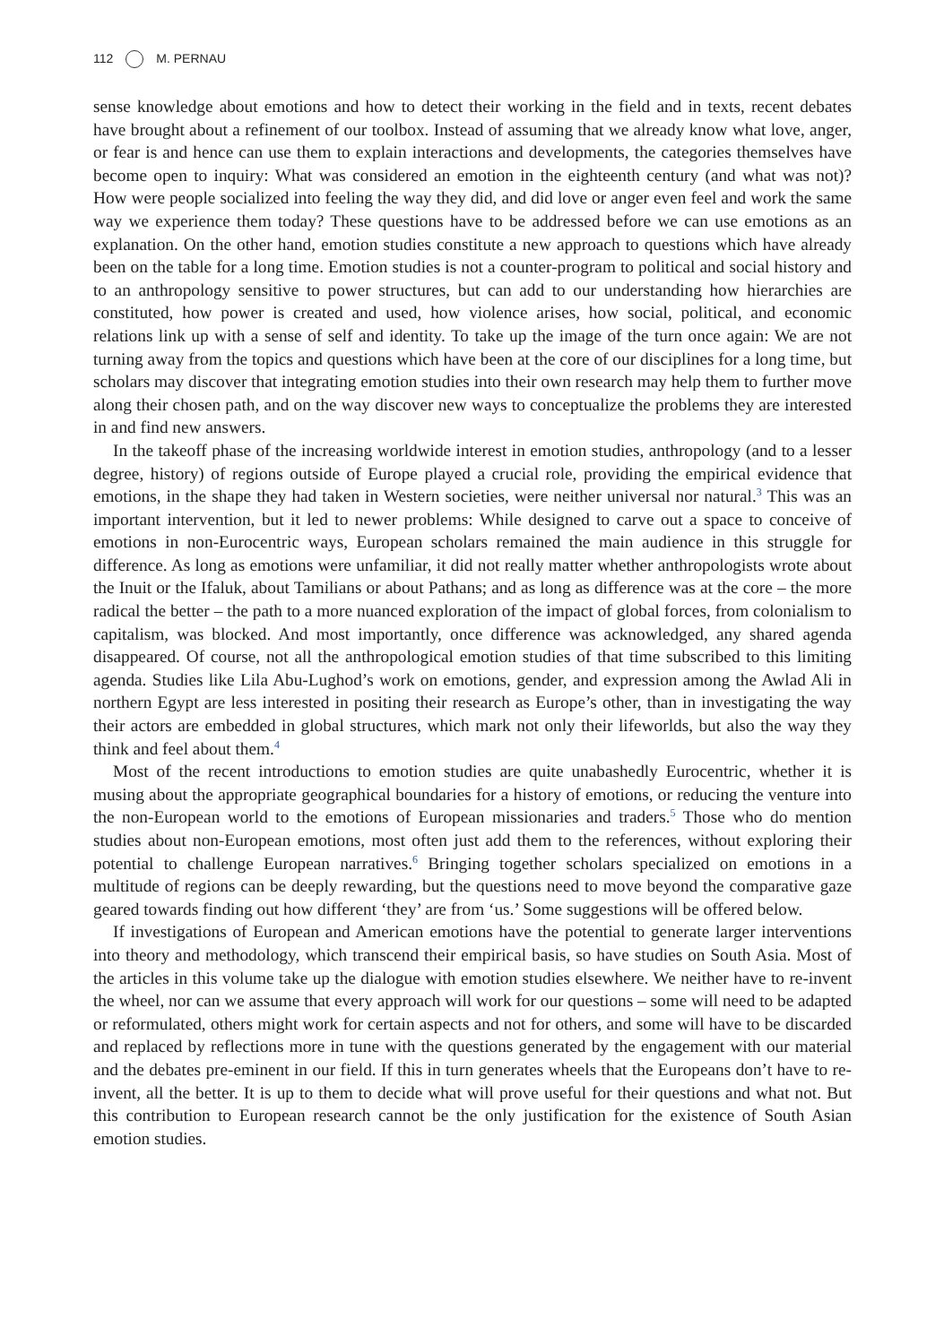112 M. PERNAU
sense knowledge about emotions and how to detect their working in the field and in texts, recent debates have brought about a refinement of our toolbox. Instead of assuming that we already know what love, anger, or fear is and hence can use them to explain interactions and developments, the categories themselves have become open to inquiry: What was considered an emotion in the eighteenth century (and what was not)? How were people socialized into feeling the way they did, and did love or anger even feel and work the same way we experience them today? These questions have to be addressed before we can use emotions as an explanation. On the other hand, emotion studies constitute a new approach to questions which have already been on the table for a long time. Emotion studies is not a counter-program to political and social history and to an anthropology sensitive to power structures, but can add to our understanding how hierarchies are constituted, how power is created and used, how violence arises, how social, political, and economic relations link up with a sense of self and identity. To take up the image of the turn once again: We are not turning away from the topics and questions which have been at the core of our disciplines for a long time, but scholars may discover that integrating emotion studies into their own research may help them to further move along their chosen path, and on the way discover new ways to conceptualize the problems they are interested in and find new answers.
In the takeoff phase of the increasing worldwide interest in emotion studies, anthropology (and to a lesser degree, history) of regions outside of Europe played a crucial role, providing the empirical evidence that emotions, in the shape they had taken in Western societies, were neither universal nor natural.<sup>3</sup> This was an important intervention, but it led to newer problems: While designed to carve out a space to conceive of emotions in non-Eurocentric ways, European scholars remained the main audience in this struggle for difference. As long as emotions were unfamiliar, it did not really matter whether anthropologists wrote about the Inuit or the Ifaluk, about Tamilians or about Pathans; and as long as difference was at the core – the more radical the better – the path to a more nuanced exploration of the impact of global forces, from colonialism to capitalism, was blocked. And most importantly, once difference was acknowledged, any shared agenda disappeared. Of course, not all the anthropological emotion studies of that time subscribed to this limiting agenda. Studies like Lila Abu-Lughod’s work on emotions, gender, and expression among the Awlad Ali in northern Egypt are less interested in positing their research as Europe’s other, than in investigating the way their actors are embedded in global structures, which mark not only their lifeworlds, but also the way they think and feel about them.<sup>4</sup>
Most of the recent introductions to emotion studies are quite unabashedly Eurocentric, whether it is musing about the appropriate geographical boundaries for a history of emotions, or reducing the venture into the non-European world to the emotions of European missionaries and traders.<sup>5</sup> Those who do mention studies about non-European emotions, most often just add them to the references, without exploring their potential to challenge European narratives.<sup>6</sup> Bringing together scholars specialized on emotions in a multitude of regions can be deeply rewarding, but the questions need to move beyond the comparative gaze geared towards finding out how different ‘they’ are from ‘us.’ Some suggestions will be offered below.
If investigations of European and American emotions have the potential to generate larger interventions into theory and methodology, which transcend their empirical basis, so have studies on South Asia. Most of the articles in this volume take up the dialogue with emotion studies elsewhere. We neither have to re-invent the wheel, nor can we assume that every approach will work for our questions – some will need to be adapted or reformulated, others might work for certain aspects and not for others, and some will have to be discarded and replaced by reflections more in tune with the questions generated by the engagement with our material and the debates pre-eminent in our field. If this in turn generates wheels that the Europeans don’t have to re-invent, all the better. It is up to them to decide what will prove useful for their questions and what not. But this contribution to European research cannot be the only justification for the existence of South Asian emotion studies.